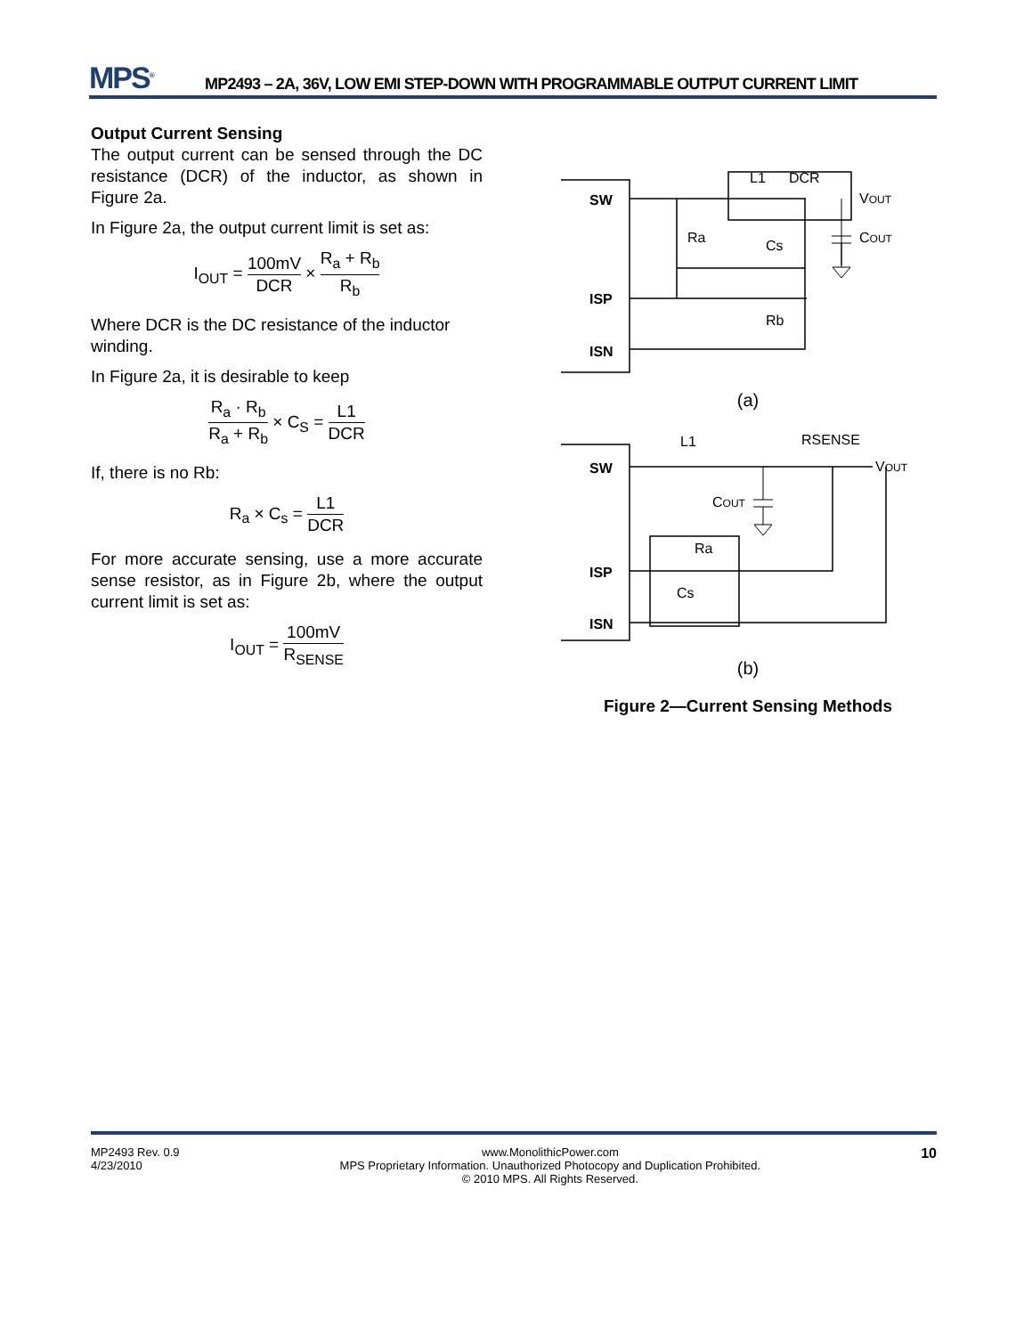MPS<sup>®</sup>
MP2493 – 2A, 36V, LOW EMI STEP-DOWN WITH PROGRAMMABLE OUTPUT CURRENT LIMIT
Output Current Sensing
The output current can be sensed through the DC resistance (DCR) of the inductor, as shown in Figure 2a.
In Figure 2a, the output current limit is set as:
I<sub>OUT</sub> = 100mV DCR × R<sub>a</sub> + R<sub>b</sub> R<sub>b</sub>
Where DCR is the DC resistance of the inductor winding.
In Figure 2a, it is desirable to keep
R<sub>a</sub> · R<sub>b</sub> R<sub>a</sub> + R<sub>b</sub> × C<sub>S</sub> = L1 DCR
If, there is no Rb:
R<sub>a</sub> × C<sub>s</sub> = L1 DCR
For more accurate sensing, use a more accurate sense resistor, as in Figure 2b, where the output current limit is set as:
I<sub>OUT</sub> = 100mV R<sub>SENSE</sub>
SW
ISP
ISN
L1
DCR
VOUT
Ra
Cs
Rb
COUT
(a)
SW
ISP
ISN
L1
RSENSE
VOUT
COUT
Ra
Cs
(b)
Figure 2—Current Sensing Methods
MP2493 Rev. 0.9
4/23/2010
www.MonolithicPower.com
MPS Proprietary Information. Unauthorized Photocopy and Duplication Prohibited.
© 2010 MPS. All Rights Reserved.
10